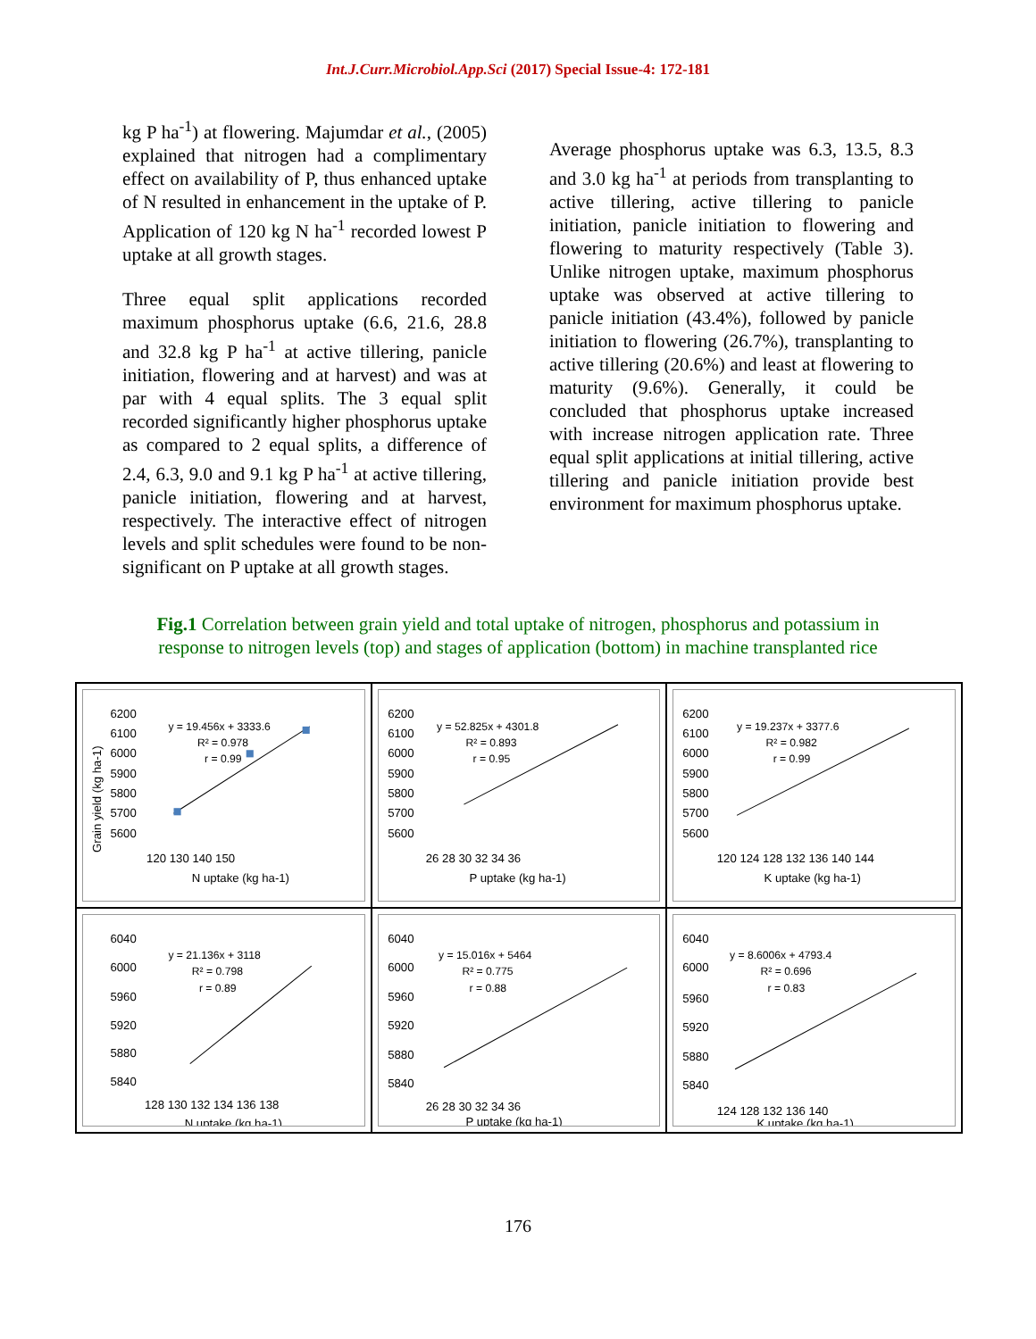Int.J.Curr.Microbiol.App.Sci (2017) Special Issue-4: 172-181
kg P ha<sup>-1</sup>) at flowering. Majumdar et al., (2005) explained that nitrogen had a complimentary effect on availability of P, thus enhanced uptake of N resulted in enhancement in the uptake of P. Application of 120 kg N ha<sup>-1</sup> recorded lowest P uptake at all growth stages.
Three equal split applications recorded maximum phosphorus uptake (6.6, 21.6, 28.8 and 32.8 kg P ha<sup>-1</sup> at active tillering, panicle initiation, flowering and at harvest) and was at par with 4 equal splits. The 3 equal split recorded significantly higher phosphorus uptake as compared to 2 equal splits, a difference of 2.4, 6.3, 9.0 and 9.1 kg P ha<sup>-1</sup> at active tillering, panicle initiation, flowering and at harvest, respectively. The interactive effect of nitrogen levels and split schedules were found to be non-significant on P uptake at all growth stages.
Average phosphorus uptake was 6.3, 13.5, 8.3 and 3.0 kg ha<sup>-1</sup> at periods from transplanting to active tillering, active tillering to panicle initiation, panicle initiation to flowering and flowering to maturity respectively (Table 3). Unlike nitrogen uptake, maximum phosphorus uptake was observed at active tillering to panicle initiation (43.4%), followed by panicle initiation to flowering (26.7%), transplanting to active tillering (20.6%) and least at flowering to maturity (9.6%). Generally, it could be concluded that phosphorus uptake increased with increase nitrogen application rate. Three equal split applications at initial tillering, active tillering and panicle initiation provide best environment for maximum phosphorus uptake.
Fig.1 Correlation between grain yield and total uptake of nitrogen, phosphorus and potassium in response to nitrogen levels (top) and stages of application (bottom) in machine transplanted rice
6200
6100
6000
5900
5800
5700
5600
120 130 140 150
N uptake (kg ha-1)
y = 19.456x + 3333.6
R² = 0.978
r = 0.99
Grain yield (kg ha-1)
6200
6100
6000
5900
5800
5700
5600
26 28 30 32 34 36
P uptake (kg ha-1)
y = 52.825x + 4301.8
R² = 0.893
r = 0.95
6200
6100
6000
5900
5800
5700
5600
120 124 128 132 136 140 144
K uptake (kg ha-1)
y = 19.237x + 3377.6
R² = 0.982
r = 0.99
6040
6000
5960
5920
5880
5840
128 130 132 134 136 138
N uptake (kg ha-1)
y = 21.136x + 3118
R² = 0.798
r = 0.89
6040
6000
5960
5920
5880
5840
26 28 30 32 34 36
P uptake (kg ha-1)
y = 15.016x + 5464
R² = 0.775
r = 0.88
6040
6000
5960
5920
5880
5840
124 128 132 136 140
K uptake (kg ha-1)
y = 8.6006x + 4793.4
R² = 0.696
r = 0.83
176